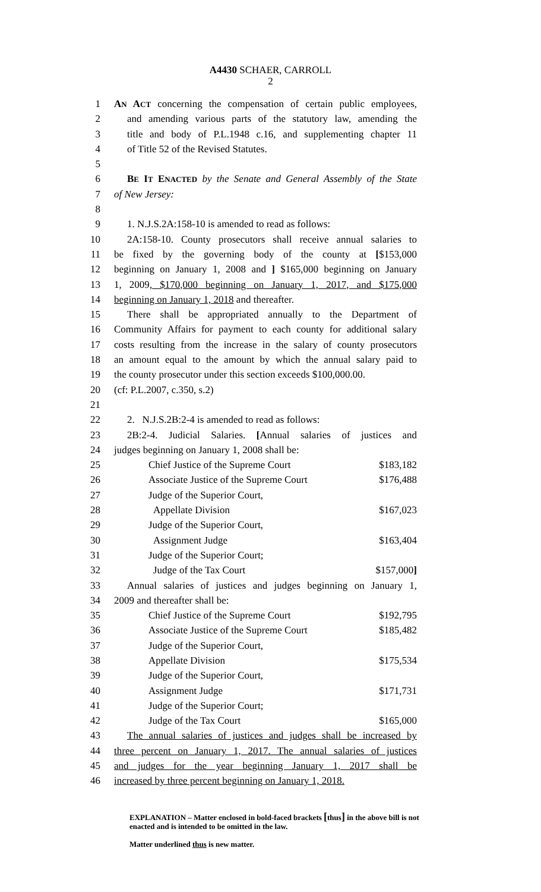A4430 SCHAER, CARROLL
2
1 AN ACT concerning the compensation of certain public employees,
2 and amending various parts of the statutory law, amending the
3 title and body of P.L.1948 c.16, and supplementing chapter 11
4 of Title 52 of the Revised Statutes.
5
6 BE IT ENACTED by the Senate and General Assembly of the State
7 of New Jersey:
8
9 1. N.J.S.2A:158-10 is amended to read as follows:
10 2A:158-10. County prosecutors shall receive annual salaries to
11 be fixed by the governing body of the county at [$153,000
12 beginning on January 1, 2008 and ] $165,000 beginning on January
13 1, 2009, $170,000 beginning on January 1, 2017, and $175,000
14 beginning on January 1, 2018 and thereafter.
15 There shall be appropriated annually to the Department of
16 Community Affairs for payment to each county for additional salary
17 costs resulting from the increase in the salary of county prosecutors
18 an amount equal to the amount by which the annual salary paid to
19 the county prosecutor under this section exceeds $100,000.00.
20 (cf: P.L.2007, c.350, s.2)
21
22 2. N.J.S.2B:2-4 is amended to read as follows:
23 2B:2-4. Judicial Salaries. [Annual salaries of justices and
24 judges beginning on January 1, 2008 shall be:
25 Chief Justice of the Supreme Court $183,182
26 Associate Justice of the Supreme Court $176,488
27 Judge of the Superior Court,
28 Appellate Division $167,023
29 Judge of the Superior Court,
30 Assignment Judge $163,404
31 Judge of the Superior Court;
32 Judge of the Tax Court $157,000]
33 Annual salaries of justices and judges beginning on January 1,
34 2009 and thereafter shall be:
35 Chief Justice of the Supreme Court $192,795
36 Associate Justice of the Supreme Court $185,482
37 Judge of the Superior Court,
38 Appellate Division $175,534
39 Judge of the Superior Court,
40 Assignment Judge $171,731
41 Judge of the Superior Court;
42 Judge of the Tax Court $165,000
43 The annual salaries of justices and judges shall be increased by
44 three percent on January 1, 2017. The annual salaries of justices
45 and judges for the year beginning January 1, 2017 shall be
46 increased by three percent beginning on January 1, 2018.
EXPLANATION – Matter enclosed in bold-faced brackets [thus] in the above bill is not enacted and is intended to be omitted in the law.
Matter underlined thus is new matter.